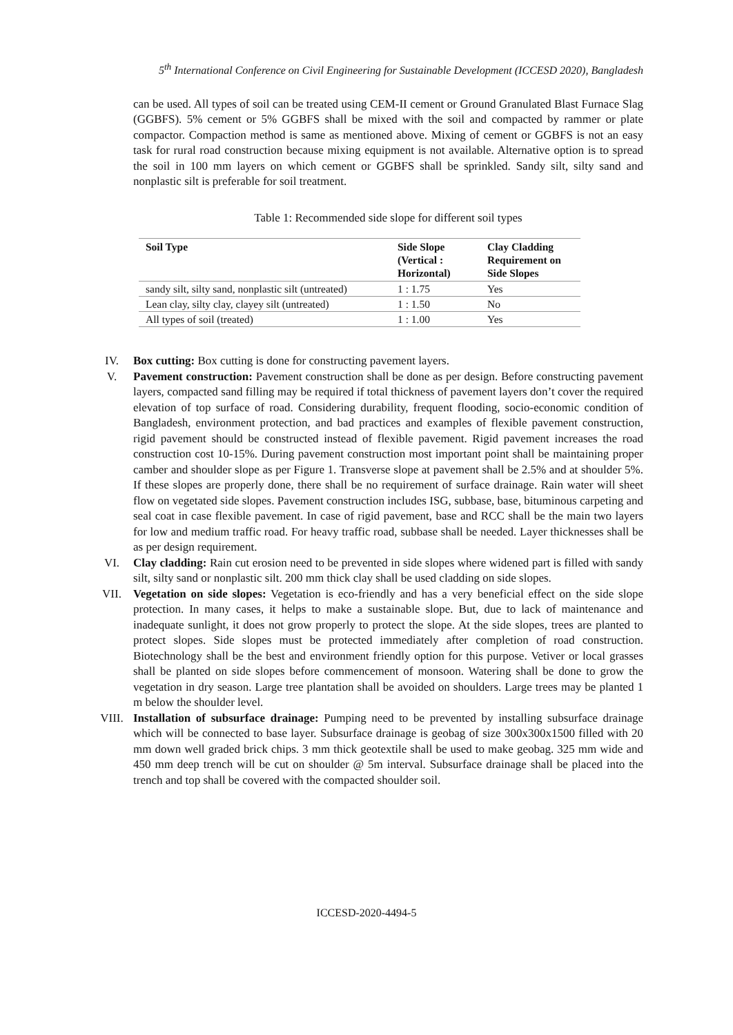5<sup>th</sup> International Conference on Civil Engineering for Sustainable Development (ICCESD 2020), Bangladesh
can be used. All types of soil can be treated using CEM-II cement or Ground Granulated Blast Furnace Slag (GGBFS). 5% cement or 5% GGBFS shall be mixed with the soil and compacted by rammer or plate compactor. Compaction method is same as mentioned above. Mixing of cement or GGBFS is not an easy task for rural road construction because mixing equipment is not available. Alternative option is to spread the soil in 100 mm layers on which cement or GGBFS shall be sprinkled. Sandy silt, silty sand and nonplastic silt is preferable for soil treatment.
Table 1: Recommended side slope for different soil types
| Soil Type | Side Slope (Vertical : Horizontal) | Clay Cladding Requirement on Side Slopes |
| --- | --- | --- |
| sandy silt, silty sand, nonplastic silt (untreated) | 1 : 1.75 | Yes |
| Lean clay, silty clay, clayey silt (untreated) | 1 : 1.50 | No |
| All types of soil (treated) | 1 : 1.00 | Yes |
IV. Box cutting: Box cutting is done for constructing pavement layers.
V. Pavement construction: Pavement construction shall be done as per design. Before constructing pavement layers, compacted sand filling may be required if total thickness of pavement layers don’t cover the required elevation of top surface of road. Considering durability, frequent flooding, socio-economic condition of Bangladesh, environment protection, and bad practices and examples of flexible pavement construction, rigid pavement should be constructed instead of flexible pavement. Rigid pavement increases the road construction cost 10-15%. During pavement construction most important point shall be maintaining proper camber and shoulder slope as per Figure 1. Transverse slope at pavement shall be 2.5% and at shoulder 5%. If these slopes are properly done, there shall be no requirement of surface drainage. Rain water will sheet flow on vegetated side slopes. Pavement construction includes ISG, subbase, base, bituminous carpeting and seal coat in case flexible pavement. In case of rigid pavement, base and RCC shall be the main two layers for low and medium traffic road. For heavy traffic road, subbase shall be needed. Layer thicknesses shall be as per design requirement.
VI. Clay cladding: Rain cut erosion need to be prevented in side slopes where widened part is filled with sandy silt, silty sand or nonplastic silt. 200 mm thick clay shall be used cladding on side slopes.
VII. Vegetation on side slopes: Vegetation is eco-friendly and has a very beneficial effect on the side slope protection. In many cases, it helps to make a sustainable slope. But, due to lack of maintenance and inadequate sunlight, it does not grow properly to protect the slope. At the side slopes, trees are planted to protect slopes. Side slopes must be protected immediately after completion of road construction. Biotechnology shall be the best and environment friendly option for this purpose. Vetiver or local grasses shall be planted on side slopes before commencement of monsoon. Watering shall be done to grow the vegetation in dry season. Large tree plantation shall be avoided on shoulders. Large trees may be planted 1 m below the shoulder level.
VIII. Installation of subsurface drainage: Pumping need to be prevented by installing subsurface drainage which will be connected to base layer. Subsurface drainage is geobag of size 300x300x1500 filled with 20 mm down well graded brick chips. 3 mm thick geotextile shall be used to make geobag. 325 mm wide and 450 mm deep trench will be cut on shoulder @ 5m interval. Subsurface drainage shall be placed into the trench and top shall be covered with the compacted shoulder soil.
ICCESD-2020-4494-5